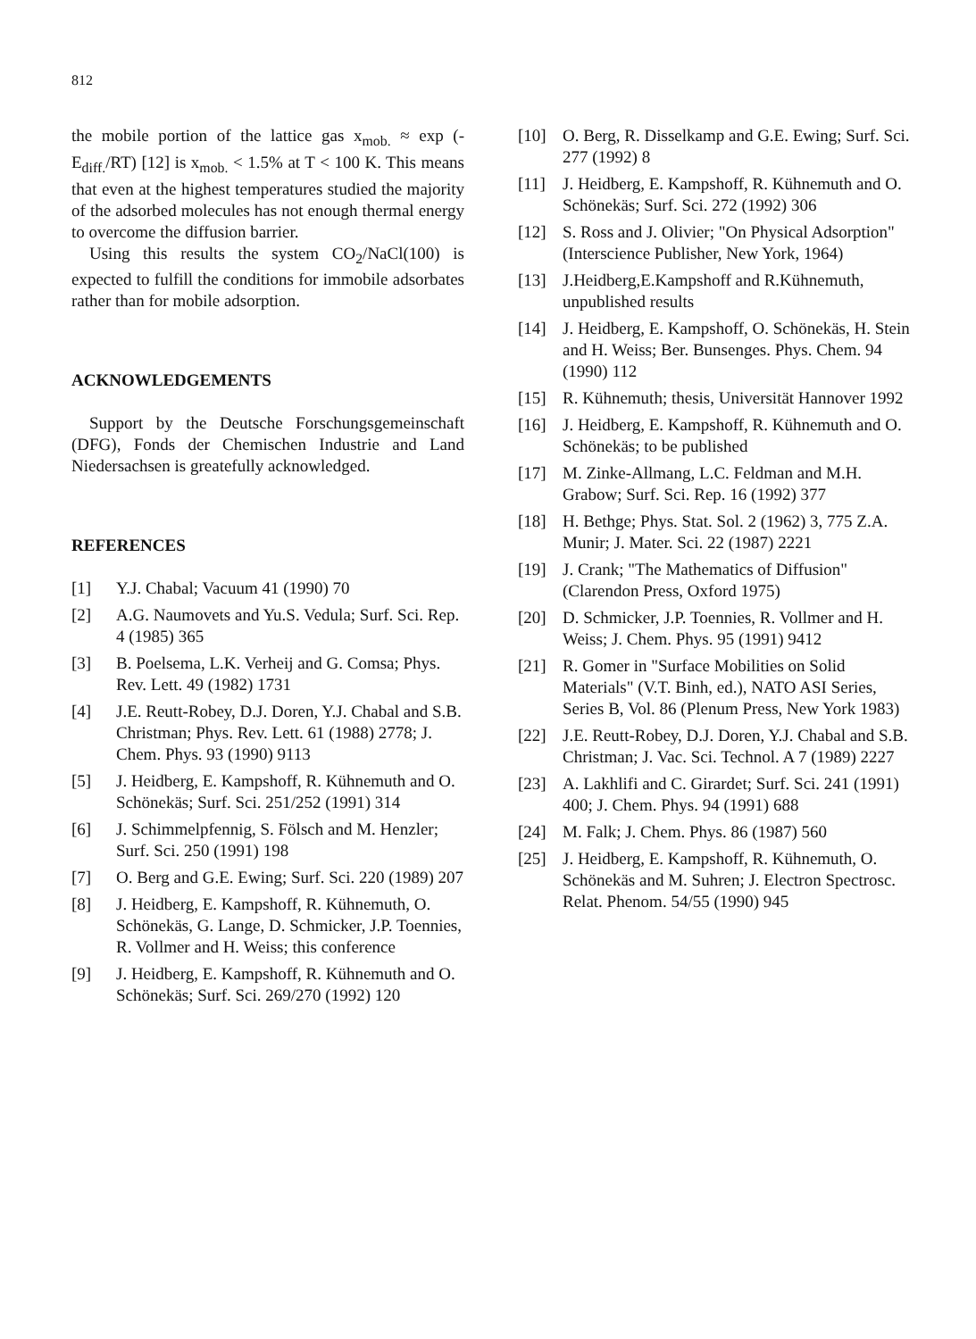812
the mobile portion of the lattice gas x<sub>mob.</sub> ≈ exp (-E<sub>diff.</sub>/RT) [12] is x<sub>mob.</sub> < 1.5% at T < 100 K. This means that even at the highest temperatures studied the majority of the adsorbed molecules has not enough thermal energy to overcome the diffusion barrier.
Using this results the system CO<sub>2</sub>/NaCl(100) is expected to fulfill the conditions for immobile adsorbates rather than for mobile adsorption.
ACKNOWLEDGEMENTS
Support by the Deutsche Forschungsgemeinschaft (DFG), Fonds der Chemischen Industrie and Land Niedersachsen is greatefully acknowledged.
REFERENCES
[1] Y.J. Chabal; Vacuum 41 (1990) 70
[2] A.G. Naumovets and Yu.S. Vedula; Surf. Sci. Rep. 4 (1985) 365
[3] B. Poelsema, L.K. Verheij and G. Comsa; Phys. Rev. Lett. 49 (1982) 1731
[4] J.E. Reutt-Robey, D.J. Doren, Y.J. Chabal and S.B. Christman; Phys. Rev. Lett. 61 (1988) 2778; J. Chem. Phys. 93 (1990) 9113
[5] J. Heidberg, E. Kampshoff, R. Kühnemuth and O. Schönekäs; Surf. Sci. 251/252 (1991) 314
[6] J. Schimmelpfennig, S. Fölsch and M. Henzler; Surf. Sci. 250 (1991) 198
[7] O. Berg and G.E. Ewing; Surf. Sci. 220 (1989) 207
[8] J. Heidberg, E. Kampshoff, R. Kühnemuth, O. Schönekäs, G. Lange, D. Schmicker, J.P. Toennies, R. Vollmer and H. Weiss; this conference
[9] J. Heidberg, E. Kampshoff, R. Kühnemuth and O. Schönekäs; Surf. Sci. 269/270 (1992) 120
[10] O. Berg, R. Disselkamp and G.E. Ewing; Surf. Sci. 277 (1992) 8
[11] J. Heidberg, E. Kampshoff, R. Kühnemuth and O. Schönekäs; Surf. Sci. 272 (1992) 306
[12] S. Ross and J. Olivier; "On Physical Adsorption" (Interscience Publisher, New York, 1964)
[13] J.Heidberg,E.Kampshoff and R.Kühnemuth, unpublished results
[14] J. Heidberg, E. Kampshoff, O. Schönekäs, H. Stein and H. Weiss; Ber. Bunsenges. Phys. Chem. 94 (1990) 112
[15] R. Kühnemuth; thesis, Universität Hannover 1992
[16] J. Heidberg, E. Kampshoff, R. Kühnemuth and O. Schönekäs; to be published
[17] M. Zinke-Allmang, L.C. Feldman and M.H. Grabow; Surf. Sci. Rep. 16 (1992) 377
[18] H. Bethge; Phys. Stat. Sol. 2 (1962) 3, 775 Z.A. Munir; J. Mater. Sci. 22 (1987) 2221
[19] J. Crank; "The Mathematics of Diffusion" (Clarendon Press, Oxford 1975)
[20] D. Schmicker, J.P. Toennies, R. Vollmer and H. Weiss; J. Chem. Phys. 95 (1991) 9412
[21] R. Gomer in "Surface Mobilities on Solid Materials" (V.T. Binh, ed.), NATO ASI Series, Series B, Vol. 86 (Plenum Press, New York 1983)
[22] J.E. Reutt-Robey, D.J. Doren, Y.J. Chabal and S.B. Christman; J. Vac. Sci. Technol. A 7 (1989) 2227
[23] A. Lakhlifi and C. Girardet; Surf. Sci. 241 (1991) 400; J. Chem. Phys. 94 (1991) 688
[24] M. Falk; J. Chem. Phys. 86 (1987) 560
[25] J. Heidberg, E. Kampshoff, R. Kühnemuth, O. Schönekäs and M. Suhren; J. Electron Spectrosc. Relat. Phenom. 54/55 (1990) 945